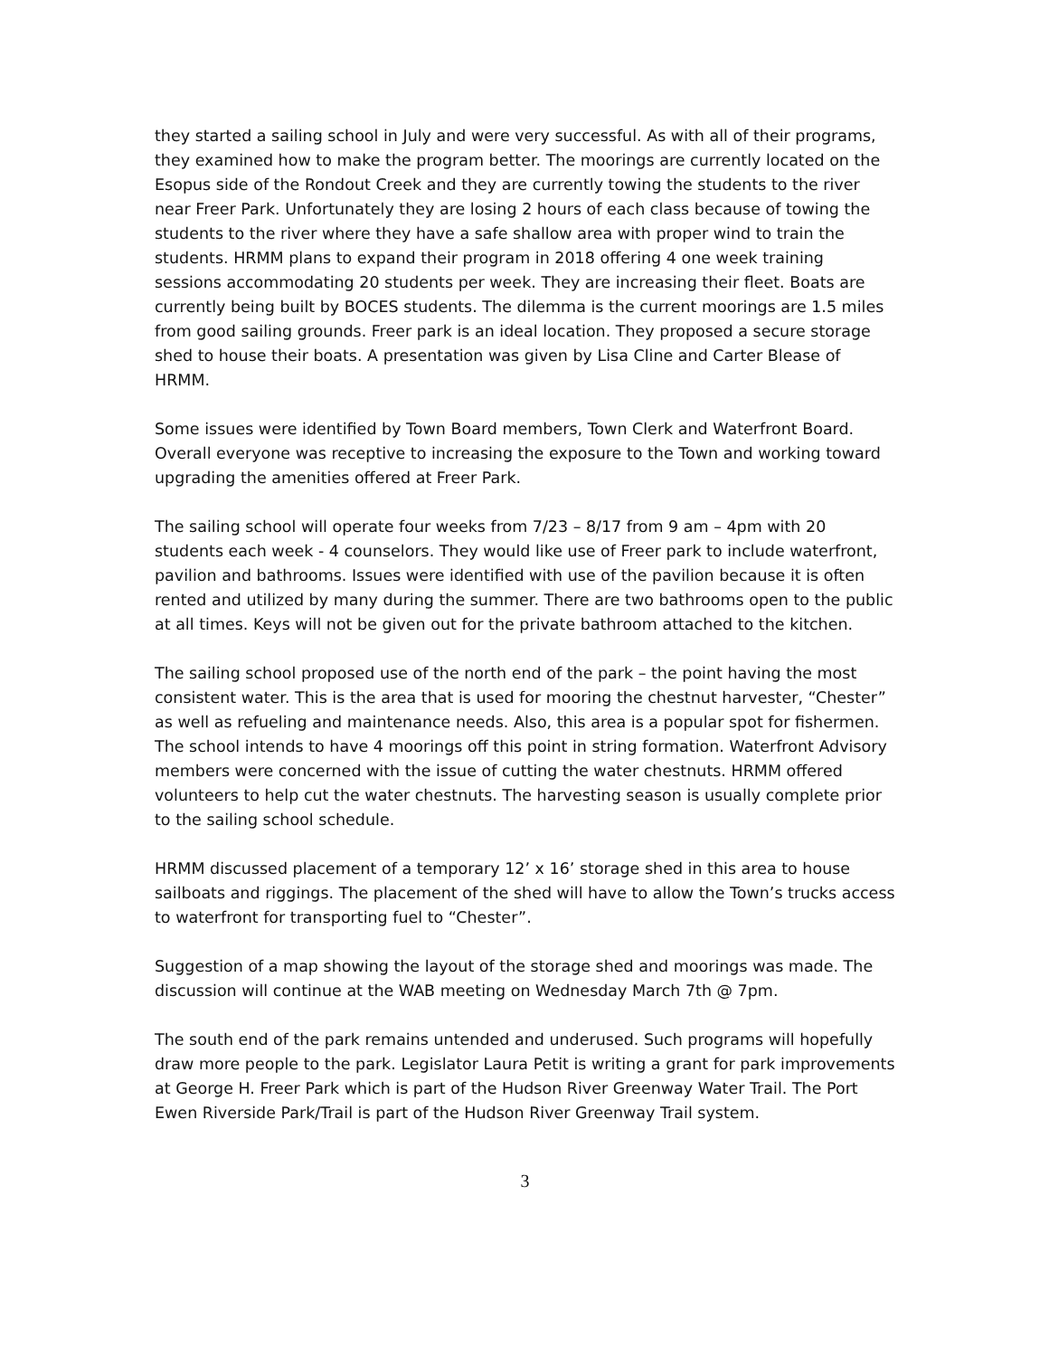they started a sailing school in July and were very successful. As with all of their programs, they examined how to make the program better. The moorings are currently located on the Esopus side of the Rondout Creek and they are currently towing the students to the river near Freer Park. Unfortunately they are losing 2 hours of each class because of towing the students to the river where they have a safe shallow area with proper wind to train the students. HRMM plans to expand their program in 2018 offering 4 one week training sessions accommodating 20 students per week. They are increasing their fleet. Boats are currently being built by BOCES students. The dilemma is the current moorings are 1.5 miles from good sailing grounds. Freer park is an ideal location. They proposed a secure storage shed to house their boats. A presentation was given by Lisa Cline and Carter Blease of HRMM.
Some issues were identified by Town Board members, Town Clerk and Waterfront Board. Overall everyone was receptive to increasing the exposure to the Town and working toward upgrading the amenities offered at Freer Park.
The sailing school will operate four weeks from 7/23 – 8/17 from 9 am – 4pm with 20 students each week - 4 counselors. They would like use of Freer park to include waterfront, pavilion and bathrooms. Issues were identified with use of the pavilion because it is often rented and utilized by many during the summer. There are two bathrooms open to the public at all times. Keys will not be given out for the private bathroom attached to the kitchen.
The sailing school proposed use of the north end of the park – the point having the most consistent water. This is the area that is used for mooring the chestnut harvester, “Chester” as well as refueling and maintenance needs. Also, this area is a popular spot for fishermen. The school intends to have 4 moorings off this point in string formation. Waterfront Advisory members were concerned with the issue of cutting the water chestnuts. HRMM offered volunteers to help cut the water chestnuts. The harvesting season is usually complete prior to the sailing school schedule.
HRMM discussed placement of a temporary 12’ x 16’ storage shed in this area to house sailboats and riggings. The placement of the shed will have to allow the Town’s trucks access to waterfront for transporting fuel to “Chester”.
Suggestion of a map showing the layout of the storage shed and moorings was made. The discussion will continue at the WAB meeting on Wednesday March 7th @ 7pm.
The south end of the park remains untended and underused. Such programs will hopefully draw more people to the park. Legislator Laura Petit is writing a grant for park improvements at George H. Freer Park which is part of the Hudson River Greenway Water Trail. The Port Ewen Riverside Park/Trail is part of the Hudson River Greenway Trail system.
3